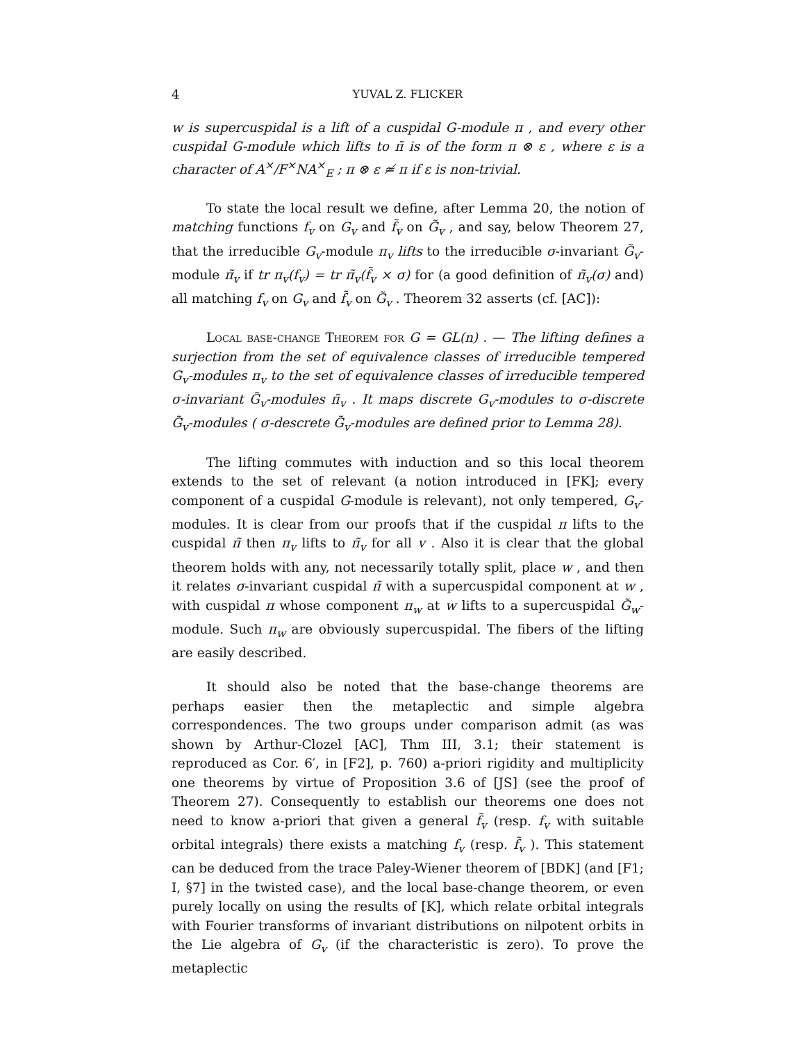4 YUVAL Z. FLICKER
w is supercuspidal is a lift of a cuspidal G-module π , and every other cuspidal G-module which lifts to π̃ is of the form π ⊗ ε , where ε is a character of A<sup>×</sup>/F<sup>×</sup>NA<sup>×</sup><sub>E</sub> ; π ⊗ ε ≄ π if ε is non-trivial.
To state the local result we define, after Lemma 20, the notion of matching functions f<sub>v</sub> on G<sub>v</sub> and f̃<sub>v</sub> on G̃<sub>v</sub> , and say, below Theorem 27, that the irreducible G<sub>v</sub>-module π<sub>v</sub> lifts to the irreducible σ-invariant G̃<sub>v</sub>-module π̃<sub>v</sub> if tr π<sub>v</sub>(f<sub>v</sub>) = tr π̃<sub>v</sub>(f̃<sub>v</sub> × σ) for (a good definition of π̃<sub>v</sub>(σ) and) all matching f<sub>v</sub> on G<sub>v</sub> and f̃<sub>v</sub> on G̃<sub>v</sub> . Theorem 32 asserts (cf. [AC]):
Local base-change Theorem for G = GL(n) . — The lifting defines a surjection from the set of equivalence classes of irreducible tempered G<sub>v</sub>-modules π<sub>v</sub> to the set of equivalence classes of irreducible tempered σ-invariant G̃<sub>v</sub>-modules π̃<sub>v</sub> . It maps discrete G<sub>v</sub>-modules to σ-discrete G̃<sub>v</sub>-modules ( σ-descrete G̃<sub>v</sub>-modules are defined prior to Lemma 28).
The lifting commutes with induction and so this local theorem extends to the set of relevant (a notion introduced in [FK]; every component of a cuspidal G-module is relevant), not only tempered, G<sub>v</sub>-modules. It is clear from our proofs that if the cuspidal π lifts to the cuspidal π̃ then π<sub>v</sub> lifts to π̃<sub>v</sub> for all v . Also it is clear that the global theorem holds with any, not necessarily totally split, place w , and then it relates σ-invariant cuspidal π̃ with a supercuspidal component at w , with cuspidal π whose component π<sub>w</sub> at w lifts to a supercuspidal G̃<sub>w</sub>-module. Such π<sub>w</sub> are obviously supercuspidal. The fibers of the lifting are easily described.
It should also be noted that the base-change theorems are perhaps easier then the metaplectic and simple algebra correspondences. The two groups under comparison admit (as was shown by Arthur-Clozel [AC], Thm III, 3.1; their statement is reproduced as Cor. 6′, in [F2], p. 760) a-priori rigidity and multiplicity one theorems by virtue of Proposition 3.6 of [JS] (see the proof of Theorem 27). Consequently to establish our theorems one does not need to know a-priori that given a general f̃<sub>v</sub> (resp. f<sub>v</sub> with suitable orbital integrals) there exists a matching f<sub>v</sub> (resp. f̃<sub>v</sub> ). This statement can be deduced from the trace Paley-Wiener theorem of [BDK] (and [F1; I, §7] in the twisted case), and the local base-change theorem, or even purely locally on using the results of [K], which relate orbital integrals with Fourier transforms of invariant distributions on nilpotent orbits in the Lie algebra of G<sub>v</sub> (if the characteristic is zero). To prove the metaplectic